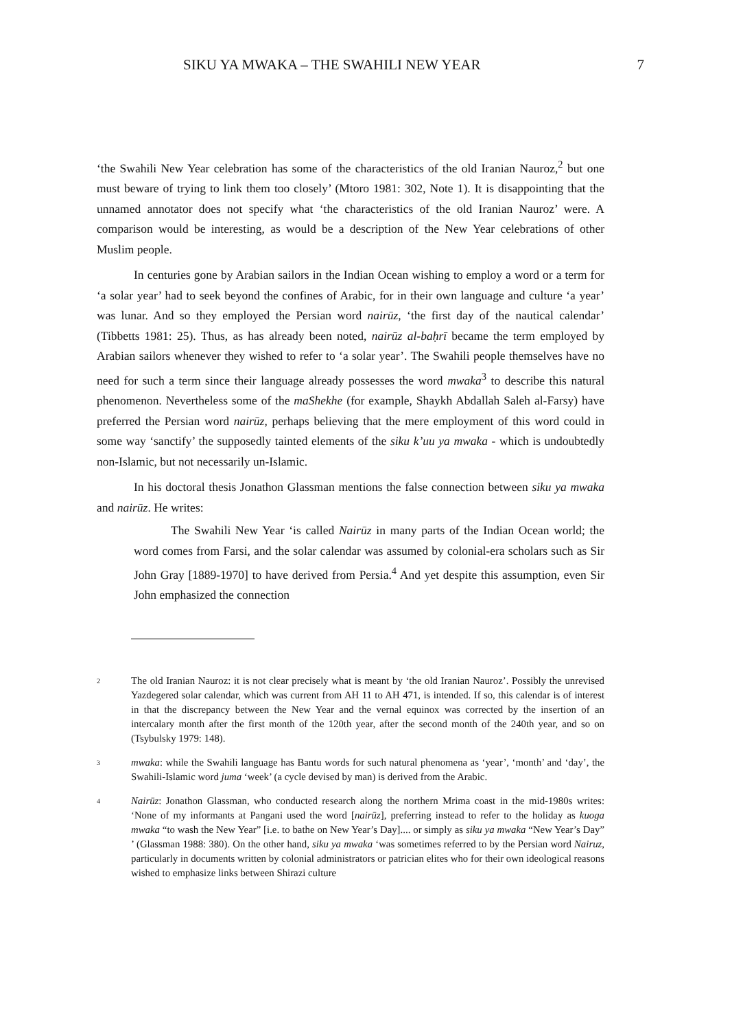SIKU YA MWAKA – THE SWAHILI NEW YEAR 7
‘the Swahili New Year celebration has some of the characteristics of the old Iranian Nauroz,<sup>2</sup> but one must beware of trying to link them too closely’ (Mtoro 1981: 302, Note 1). It is disappointing that the unnamed annotator does not specify what ‘the characteristics of the old Iranian Nauroz’ were. A comparison would be interesting, as would be a description of the New Year celebrations of other Muslim people.
In centuries gone by Arabian sailors in the Indian Ocean wishing to employ a word or a term for ‘a solar year’ had to seek beyond the confines of Arabic, for in their own language and culture ‘a year’ was lunar. And so they employed the Persian word nairūz, ‘the first day of the nautical calendar’ (Tibbetts 1981: 25). Thus, as has already been noted, nairūz al-baḥrī became the term employed by Arabian sailors whenever they wished to refer to ‘a solar year’. The Swahili people themselves have no need for such a term since their language already possesses the word mwaka<sup>3</sup> to describe this natural phenomenon. Nevertheless some of the maShekhe (for example, Shaykh Abdallah Saleh al-Farsy) have preferred the Persian word nairūz, perhaps believing that the mere employment of this word could in some way ‘sanctify’ the supposedly tainted elements of the siku k’uu ya mwaka - which is undoubtedly non-Islamic, but not necessarily un-Islamic.
In his doctoral thesis Jonathon Glassman mentions the false connection between siku ya mwaka and nairūz. He writes:
The Swahili New Year ‘is called Nairūz in many parts of the Indian Ocean world; the word comes from Farsi, and the solar calendar was assumed by colonial-era scholars such as Sir John Gray [1889-1970] to have derived from Persia.<sup>4</sup> And yet despite this assumption, even Sir John emphasized the connection
2 The old Iranian Nauroz: it is not clear precisely what is meant by ‘the old Iranian Nauroz’. Possibly the unrevised Yazdegered solar calendar, which was current from AH 11 to AH 471, is intended. If so, this calendar is of interest in that the discrepancy between the New Year and the vernal equinox was corrected by the insertion of an intercalary month after the first month of the 120th year, after the second month of the 240th year, and so on (Tsybulsky 1979: 148).
3 mwaka: while the Swahili language has Bantu words for such natural phenomena as ‘year’, ‘month’ and ‘day’, the Swahili-Islamic word juma ‘week’ (a cycle devised by man) is derived from the Arabic.
4 Nairūz: Jonathon Glassman, who conducted research along the northern Mrima coast in the mid-1980s writes: ‘None of my informants at Pangani used the word [nairūz], preferring instead to refer to the holiday as kuoga mwaka “to wash the New Year” [i.e. to bathe on New Year’s Day].... or simply as siku ya mwaka “New Year’s Day” ’ (Glassman 1988: 380). On the other hand, siku ya mwaka ‘was sometimes referred to by the Persian word Nairuz, particularly in documents written by colonial administrators or patrician elites who for their own ideological reasons wished to emphasize links between Shirazi culture